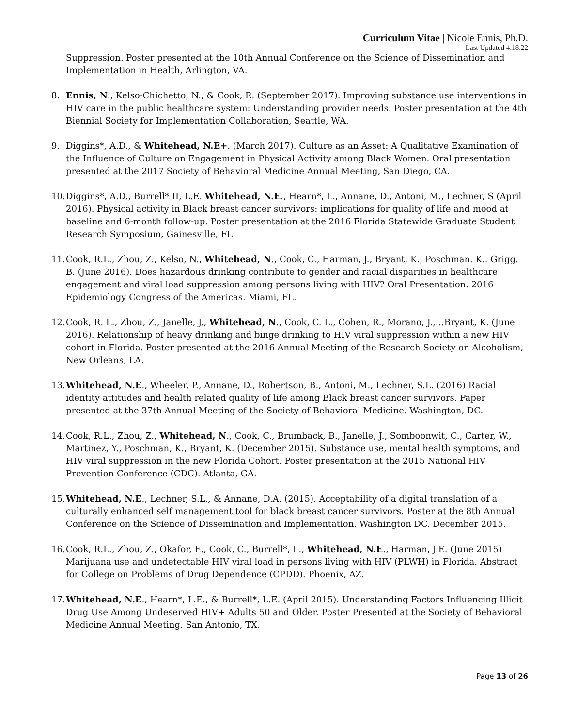Curriculum Vitae | Nicole Ennis, Ph.D.
Last Updated 4.18.22
Suppression. Poster presented at the 10th Annual Conference on the Science of Dissemination and Implementation in Health, Arlington, VA.
8. Ennis, N., Kelso-Chichetto, N., & Cook, R. (September 2017). Improving substance use interventions in HIV care in the public healthcare system: Understanding provider needs. Poster presentation at the 4th Biennial Society for Implementation Collaboration, Seattle, WA.
9. Diggins*, A.D., & Whitehead, N.E+. (March 2017). Culture as an Asset: A Qualitative Examination of the Influence of Culture on Engagement in Physical Activity among Black Women. Oral presentation presented at the 2017 Society of Behavioral Medicine Annual Meeting, San Diego, CA.
10.
Diggins*, A.D., Burrell* II, L.E. Whitehead, N.E., Hearn*, L., Annane, D., Antoni, M., Lechner, S (April 2016). Physical activity in Black breast cancer survivors: implications for quality of life and mood at baseline and 6-month follow-up. Poster presentation at the 2016 Florida Statewide Graduate Student Research Symposium, Gainesville, FL.
11.
Cook, R.L., Zhou, Z., Kelso, N., Whitehead, N., Cook, C., Harman, J., Bryant, K., Poschman. K.. Grigg. B. (June 2016). Does hazardous drinking contribute to gender and racial disparities in healthcare engagement and viral load suppression among persons living with HIV? Oral Presentation. 2016 Epidemiology Congress of the Americas. Miami, FL.
12.
Cook, R. L., Zhou, Z., Janelle, J., Whitehead, N., Cook, C. L., Cohen, R., Morano, J.,…Bryant, K. (June 2016). Relationship of heavy drinking and binge drinking to HIV viral suppression within a new HIV cohort in Florida. Poster presented at the 2016 Annual Meeting of the Research Society on Alcoholism, New Orleans, LA.
13.
Whitehead, N.E., Wheeler, P., Annane, D., Robertson, B., Antoni, M., Lechner, S.L. (2016) Racial identity attitudes and health related quality of life among Black breast cancer survivors. Paper presented at the 37th Annual Meeting of the Society of Behavioral Medicine. Washington, DC.
14.
Cook, R.L., Zhou, Z., Whitehead, N., Cook, C., Brumback, B., Janelle, J., Somboonwit, C., Carter, W., Martinez, Y., Poschman, K., Bryant, K. (December 2015). Substance use, mental health symptoms, and HIV viral suppression in the new Florida Cohort. Poster presentation at the 2015 National HIV Prevention Conference (CDC). Atlanta, GA.
15.
Whitehead, N.E., Lechner, S.L., & Annane, D.A. (2015). Acceptability of a digital translation of a culturally enhanced self management tool for black breast cancer survivors. Poster at the 8th Annual Conference on the Science of Dissemination and Implementation. Washington DC. December 2015.
16.
Cook, R.L., Zhou, Z., Okafor, E., Cook, C., Burrell*, L., Whitehead, N.E., Harman, J.E. (June 2015) Marijuana use and undetectable HIV viral load in persons living with HIV (PLWH) in Florida. Abstract for College on Problems of Drug Dependence (CPDD). Phoenix, AZ.
17.
Whitehead, N.E., Hearn*, L.E., & Burrell*, L.E. (April 2015). Understanding Factors Influencing Illicit Drug Use Among Undeserved HIV+ Adults 50 and Older. Poster Presented at the Society of Behavioral Medicine Annual Meeting. San Antonio, TX.
Page 13 of 26